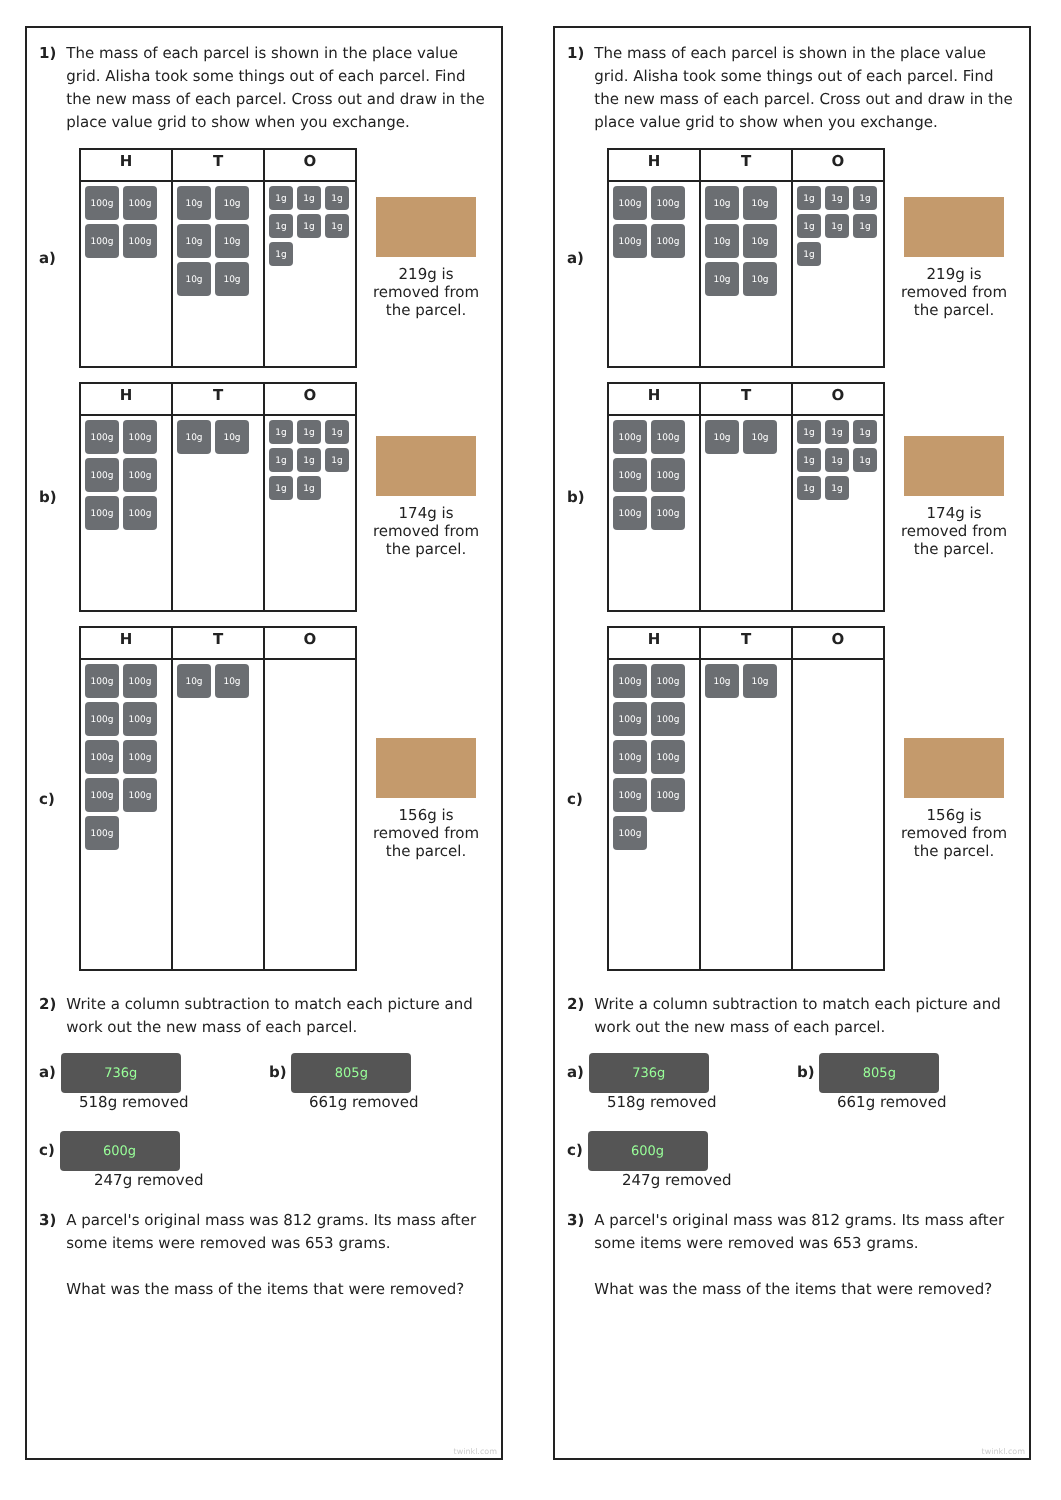1) The mass of each parcel is shown in the place value grid. Alisha took some things out of each parcel. Find the new mass of each parcel. Cross out and draw in the place value grid to show when you exchange.
a)
| H | T | O |
| --- | --- | --- |
| 100g 100g 100g 100g | 10g 10g 10g 10g 10g 10g | 1g 1g 1g 1g 1g 1g 1g |
219g is removed from the parcel.
b)
| H | T | O |
| --- | --- | --- |
| 100g 100g 100g 100g 100g 100g | 10g 10g | 1g 1g 1g 1g 1g 1g 1g 1g |
174g is removed from the parcel.
c)
| H | T | O |
| --- | --- | --- |
| 100g 100g 100g 100g 100g 100g 100g 100g 100g | 10g 10g | |
156g is removed from the parcel.
2) Write a column subtraction to match each picture and work out the new mass of each parcel.
a) 736g
518g removed
b) 805g
661g removed
c) 600g
247g removed
3) A parcel's original mass was 812 grams. Its mass after some items were removed was 653 grams.
What was the mass of the items that were removed?
twinkl.com
1) The mass of each parcel is shown in the place value grid. Alisha took some things out of each parcel. Find the new mass of each parcel. Cross out and draw in the place value grid to show when you exchange.
a)
| H | T | O |
| --- | --- | --- |
| 100g 100g 100g 100g | 10g 10g 10g 10g 10g 10g | 1g 1g 1g 1g 1g 1g 1g |
219g is removed from the parcel.
b)
| H | T | O |
| --- | --- | --- |
| 100g 100g 100g 100g 100g 100g | 10g 10g | 1g 1g 1g 1g 1g 1g 1g 1g |
174g is removed from the parcel.
c)
| H | T | O |
| --- | --- | --- |
| 100g 100g 100g 100g 100g 100g 100g 100g 100g | 10g 10g | |
156g is removed from the parcel.
2) Write a column subtraction to match each picture and work out the new mass of each parcel.
a) 736g
518g removed
b) 805g
661g removed
c) 600g
247g removed
3) A parcel's original mass was 812 grams. Its mass after some items were removed was 653 grams.
What was the mass of the items that were removed?
twinkl.com